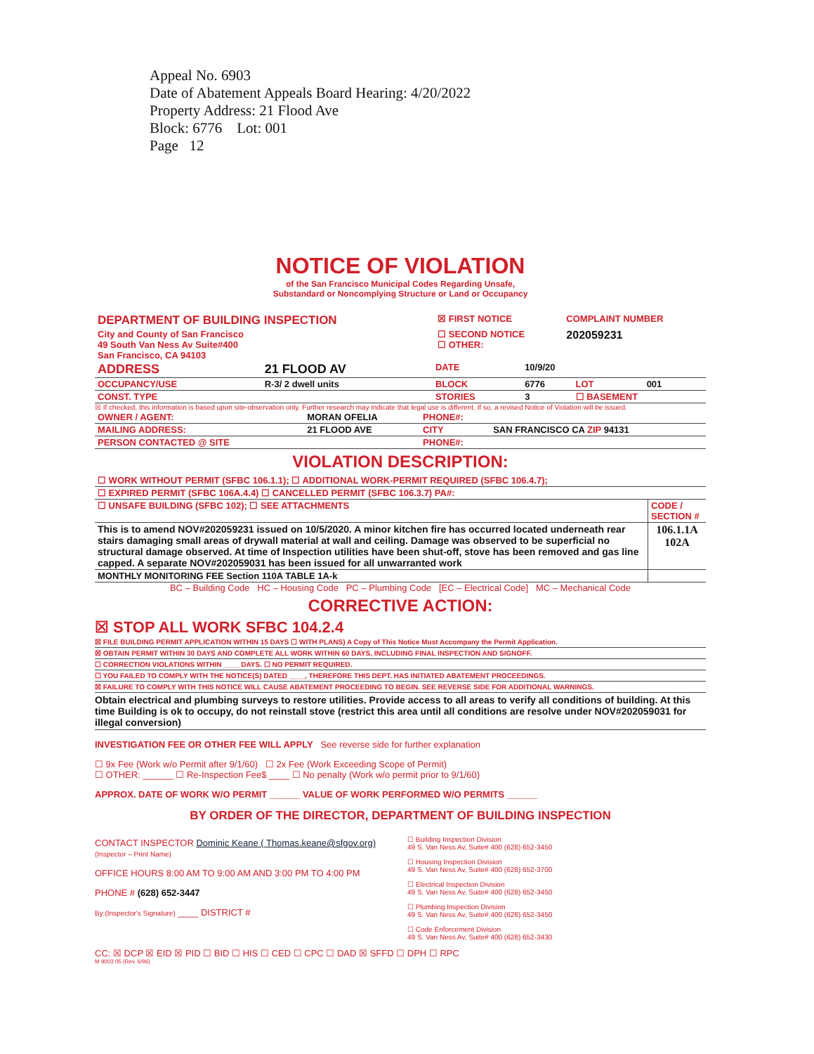Appeal No. 6903
Date of Abatement Appeals Board Hearing: 4/20/2022
Property Address: 21 Flood Ave
Block: 6776 Lot: 001
Page 12
NOTICE OF VIOLATION
of the San Francisco Municipal Codes Regarding Unsafe,
Substandard or Noncomplying Structure or Land or Occupancy
| DEPARTMENT OF BUILDING INSPECTION | ☒ FIRST NOTICE | COMPLAINT NUMBER |
| City and County of San Francisco 49 South Van Ness Av Suite#400 San Francisco, CA 94103 | ☐ SECOND NOTICE ☐ OTHER: | 202059231 |
| ADDRESS | 21 FLOOD AV | DATE | 10/9/20 | | |
| OCCUPANCY/USE | R-3/ 2 dwell units | BLOCK | 6776 | LOT | 001 |
| CONST. TYPE | | STORIES | 3 | ☐ BASEMENT | |
☒ If checked, this information is based upon site-observation only. Further research may indicate that legal use is different. If so, a revised Notice of Violation will be issued.
| OWNER / AGENT: | MORAN OFELIA | PHONE#: | |
| MAILING ADDRESS: | 21 FLOOD AVE | CITY | SAN FRANCISCO CA ZIP 94131 |
| PERSON CONTACTED @ SITE | | PHONE#: | |
VIOLATION DESCRIPTION:
| ☐ WORK WITHOUT PERMIT (SFBC 106.1.1); ☐ ADDITIONAL WORK-PERMIT REQUIRED (SFBC 106.4.7); | |
| ☐ EXPIRED PERMIT (SFBC 106A.4.4) ☐ CANCELLED PERMIT (SFBC 106.3.7) PA#: | |
| ☐ UNSAFE BUILDING (SFBC 102); ☐ SEE ATTACHMENTS | CODE / SECTION # |
| This is to amend NOV#202059231 issued on 10/5/2020. A minor kitchen fire has occurred located underneath rear stairs damaging small areas of drywall material at wall and ceiling. Damage was observed to be superficial no structural damage observed. At time of Inspection utilities have been shut-off, stove has been removed and gas line capped. A separate NOV#202059031 has been issued for all unwarranted work | 106.1.1A 102A |
| MONTHLY MONITORING FEE Section 110A TABLE 1A-k | |
BC – Building Code HC – Housing Code PC – Plumbing Code [EC – Electrical Code] MC – Mechanical Code
CORRECTIVE ACTION:
☒ STOP ALL WORK SFBC 104.2.4
☒ FILE BUILDING PERMIT APPLICATION WITHIN 15 DAYS ☐ WITH PLANS) A Copy of This Notice Must Accompany the Permit Application.
☒ OBTAIN PERMIT WITHIN 30 DAYS AND COMPLETE ALL WORK WITHIN 60 DAYS, INCLUDING FINAL INSPECTION AND SIGNOFF.
☐ CORRECTION VIOLATIONS WITHIN ____ DAYS. ☐ NO PERMIT REQUIRED.
☐ YOU FAILED TO COMPLY WITH THE NOTICE(S) DATED ____, THEREFORE THIS DEPT. HAS INITIATED ABATEMENT PROCEEDINGS.
☒ FAILURE TO COMPLY WITH THIS NOTICE WILL CAUSE ABATEMENT PROCEEDING TO BEGIN. SEE REVERSE SIDE FOR ADDITIONAL WARNINGS.
Obtain electrical and plumbing surveys to restore utilities. Provide access to all areas to verify all conditions of building. At this time Building is ok to occupy, do not reinstall stove (restrict this area until all conditions are resolve under NOV#202059031 for illegal conversion)
INVESTIGATION FEE OR OTHER FEE WILL APPLY See reverse side for further explanation
☐ 9x Fee (Work w/o Permit after 9/1/60) ☐ 2x Fee (Work Exceeding Scope of Permit)
☐ OTHER: ______ ☐ Re-Inspection Fee$ ____ ☐ No penalty (Work w/o permit prior to 9/1/60)
APPROX. DATE OF WORK W/O PERMIT ______ VALUE OF WORK PERFORMED W/O PERMITS ______
BY ORDER OF THE DIRECTOR, DEPARTMENT OF BUILDING INSPECTION
CONTACT INSPECTOR Dominic Keane ( Thomas.keane@sfgov.org)
(Inspector – Print Name)
OFFICE HOURS 8:00 AM TO 9:00 AM AND 3:00 PM TO 4:00 PM
PHONE # (628) 652-3447
By:(Inspector's Signature) ____ DISTRICT #
☐ Building Inspection Division
49 S. Van Ness Av, Suite# 400 (628) 652-3450
☐ Housing Inspection Division
49 S. Van Ness Av, Suite# 400 (628) 652-3700
☐ Electrical Inspection Division
49 S. Van Ness Av, Suite# 400 (628) 652-3450
☐ Plumbing Inspection Division
49 S. Van Ness Av, Suite# 400 (628) 652-3450
☐ Code Enforcement Division
49 S. Van Ness Av, Suite# 400 (628) 652-3430
CC: ☒ DCP ☒ EID ☒ PID ☐ BID ☐ HIS ☐ CED ☐ CPC ☐ DAD ☒ SFFD ☐ DPH ☐ RPC
M 9003 05 (Rev. 6/96)